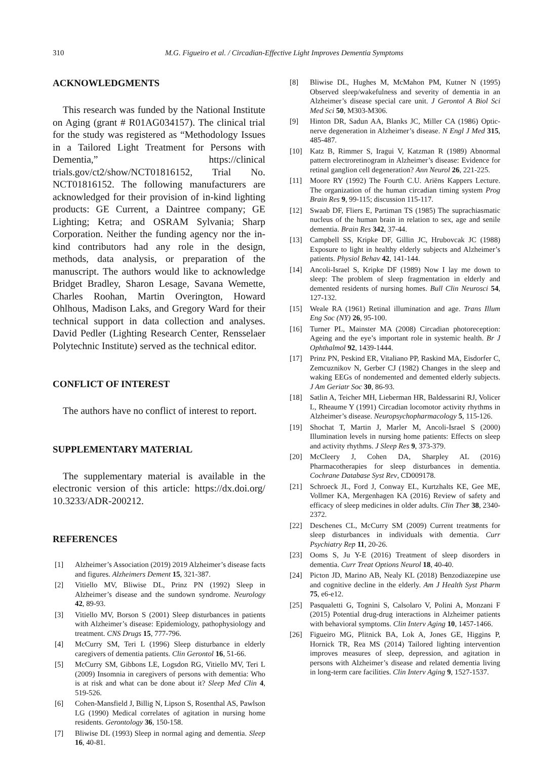310 M.G. Figueiro et al. / Circadian-Effective Light Improves Dementia Symptoms
ACKNOWLEDGMENTS
This research was funded by the National Institute on Aging (grant # R01AG034157). The clinical trial for the study was registered as “Methodology Issues in a Tailored Light Treatment for Persons with Dementia,” https://clinical trials.gov/ct2/show/NCT01816152, Trial No. NCT01816152. The following manufacturers are acknowledged for their provision of in-kind lighting products: GE Current, a Daintree company; GE Lighting; Ketra; and OSRAM Sylvania; Sharp Corporation. Neither the funding agency nor the in-kind contributors had any role in the design, methods, data analysis, or preparation of the manuscript. The authors would like to acknowledge Bridget Bradley, Sharon Lesage, Savana Wemette, Charles Roohan, Martin Overington, Howard Ohlhous, Madison Laks, and Gregory Ward for their technical support in data collection and analyses. David Pedler (Lighting Research Center, Rensselaer Polytechnic Institute) served as the technical editor.
CONFLICT OF INTEREST
The authors have no conflict of interest to report.
SUPPLEMENTARY MATERIAL
The supplementary material is available in the electronic version of this article: https://dx.doi.org/ 10.3233/ADR-200212.
REFERENCES
[1] Alzheimer’s Association (2019) 2019 Alzheimer’s disease facts and figures. Alzheimers Dement 15, 321-387.
[2] Vitiello MV, Bliwise DL, Prinz PN (1992) Sleep in Alzheimer’s disease and the sundown syndrome. Neurology 42, 89-93.
[3] Vitiello MV, Borson S (2001) Sleep disturbances in patients with Alzheimer’s disease: Epidemiology, pathophysiology and treatment. CNS Drugs 15, 777-796.
[4] McCurry SM, Teri L (1996) Sleep disturbance in elderly caregivers of dementia patients. Clin Gerontol 16, 51-66.
[5] McCurry SM, Gibbons LE, Logsdon RG, Vitiello MV, Teri L (2009) Insomnia in caregivers of persons with dementia: Who is at risk and what can be done about it? Sleep Med Clin 4, 519-526.
[6] Cohen-Mansfield J, Billig N, Lipson S, Rosenthal AS, Pawlson LG (1990) Medical correlates of agitation in nursing home residents. Gerontology 36, 150-158.
[7] Bliwise DL (1993) Sleep in normal aging and dementia. Sleep 16, 40-81.
[8] Bliwise DL, Hughes M, McMahon PM, Kutner N (1995) Observed sleep/wakefulness and severity of dementia in an Alzheimer’s disease special care unit. J Gerontol A Biol Sci Med Sci 50, M303-M306.
[9] Hinton DR, Sadun AA, Blanks JC, Miller CA (1986) Optic-nerve degeneration in Alzheimer’s disease. N Engl J Med 315, 485-487.
[10] Katz B, Rimmer S, Iragui V, Katzman R (1989) Abnormal pattern electroretinogram in Alzheimer’s disease: Evidence for retinal ganglion cell degeneration? Ann Neurol 26, 221-225.
[11] Moore RY (1992) The Fourth C.U. Ariëns Kappers Lecture. The organization of the human circadian timing system Prog Brain Res 9, 99-115; discussion 115-117.
[12] Swaab DF, Fliers E, Partiman TS (1985) The suprachiasmatic nucleus of the human brain in relation to sex, age and senile dementia. Brain Res 342, 37-44.
[13] Campbell SS, Kripke DF, Gillin JC, Hrubovcak JC (1988) Exposure to light in healthy elderly subjects and Alzheimer’s patients. Physiol Behav 42, 141-144.
[14] Ancoli-Israel S, Kripke DF (1989) Now I lay me down to sleep: The problem of sleep fragmentation in elderly and demented residents of nursing homes. Bull Clin Neurosci 54, 127-132.
[15] Weale RA (1961) Retinal illumination and age. Trans Illum Eng Soc (NY) 26, 95-100.
[16] Turner PL, Mainster MA (2008) Circadian photoreception: Ageing and the eye’s important role in systemic health. Br J Ophthalmol 92, 1439-1444.
[17] Prinz PN, Peskind ER, Vitaliano PP, Raskind MA, Eisdorfer C, Zemcuznikov N, Gerber CJ (1982) Changes in the sleep and waking EEGs of nondemented and demented elderly subjects. J Am Geriatr Soc 30, 86-93.
[18] Satlin A, Teicher MH, Lieberman HR, Baldessarini RJ, Volicer L, Rheaume Y (1991) Circadian locomotor activity rhythms in Alzheimer’s disease. Neuropsychopharmacology 5, 115-126.
[19] Shochat T, Martin J, Marler M, Ancoli-Israel S (2000) Illumination levels in nursing home patients: Effects on sleep and activity rhythms. J Sleep Res 9, 373-379.
[20] McCleery J, Cohen DA, Sharpley AL (2016) Pharmacotherapies for sleep disturbances in dementia. Cochrane Database Syst Rev, CD009178.
[21] Schroeck JL, Ford J, Conway EL, Kurtzhalts KE, Gee ME, Vollmer KA, Mergenhagen KA (2016) Review of safety and efficacy of sleep medicines in older adults. Clin Ther 38, 2340-2372.
[22] Deschenes CL, McCurry SM (2009) Current treatments for sleep disturbances in individuals with dementia. Curr Psychiatry Rep 11, 20-26.
[23] Ooms S, Ju Y-E (2016) Treatment of sleep disorders in dementia. Curr Treat Options Neurol 18, 40-40.
[24] Picton JD, Marino AB, Nealy KL (2018) Benzodiazepine use and cognitive decline in the elderly. Am J Health Syst Pharm 75, e6-e12.
[25] Pasqualetti G, Tognini S, Calsolaro V, Polini A, Monzani F (2015) Potential drug-drug interactions in Alzheimer patients with behavioral symptoms. Clin Interv Aging 10, 1457-1466.
[26] Figueiro MG, Plitnick BA, Lok A, Jones GE, Higgins P, Hornick TR, Rea MS (2014) Tailored lighting intervention improves measures of sleep, depression, and agitation in persons with Alzheimer’s disease and related dementia living in long-term care facilities. Clin Interv Aging 9, 1527-1537.